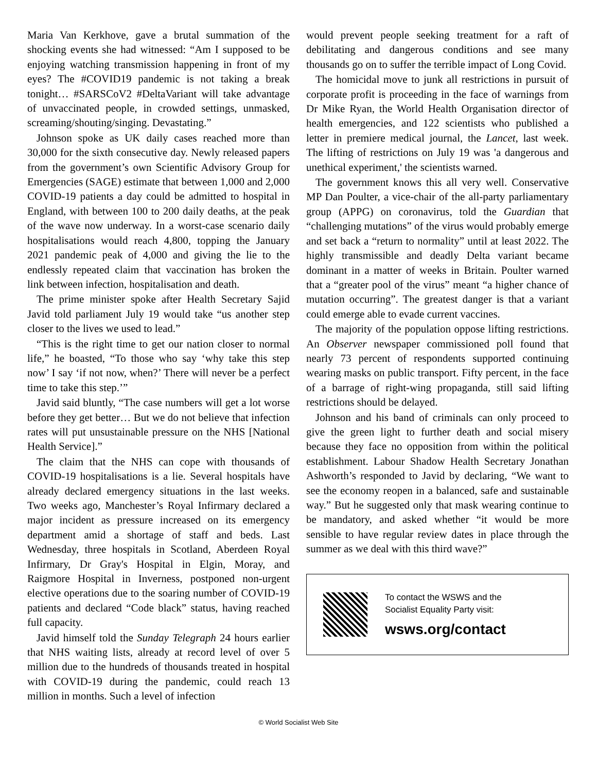Maria Van Kerkhove, gave a brutal summation of the shocking events she had witnessed: “Am I supposed to be enjoying watching transmission happening in front of my eyes? The #COVID19 pandemic is not taking a break tonight… #SARSCoV2 #DeltaVariant will take advantage of unvaccinated people, in crowded settings, unmasked, screaming/shouting/singing. Devastating.”
Johnson spoke as UK daily cases reached more than 30,000 for the sixth consecutive day. Newly released papers from the government’s own Scientific Advisory Group for Emergencies (SAGE) estimate that between 1,000 and 2,000 COVID-19 patients a day could be admitted to hospital in England, with between 100 to 200 daily deaths, at the peak of the wave now underway. In a worst-case scenario daily hospitalisations would reach 4,800, topping the January 2021 pandemic peak of 4,000 and giving the lie to the endlessly repeated claim that vaccination has broken the link between infection, hospitalisation and death.
The prime minister spoke after Health Secretary Sajid Javid told parliament July 19 would take “us another step closer to the lives we used to lead.”
“This is the right time to get our nation closer to normal life,” he boasted, “To those who say ‘why take this step now’ I say ‘if not now, when?’ There will never be a perfect time to take this step.’”
Javid said bluntly, “The case numbers will get a lot worse before they get better… But we do not believe that infection rates will put unsustainable pressure on the NHS [National Health Service].”
The claim that the NHS can cope with thousands of COVID-19 hospitalisations is a lie. Several hospitals have already declared emergency situations in the last weeks. Two weeks ago, Manchester’s Royal Infirmary declared a major incident as pressure increased on its emergency department amid a shortage of staff and beds. Last Wednesday, three hospitals in Scotland, Aberdeen Royal Infirmary, Dr Gray's Hospital in Elgin, Moray, and Raigmore Hospital in Inverness, postponed non-urgent elective operations due to the soaring number of COVID-19 patients and declared “Code black” status, having reached full capacity.
Javid himself told the Sunday Telegraph 24 hours earlier that NHS waiting lists, already at record level of over 5 million due to the hundreds of thousands treated in hospital with COVID-19 during the pandemic, could reach 13 million in months. Such a level of infection
would prevent people seeking treatment for a raft of debilitating and dangerous conditions and see many thousands go on to suffer the terrible impact of Long Covid.
The homicidal move to junk all restrictions in pursuit of corporate profit is proceeding in the face of warnings from Dr Mike Ryan, the World Health Organisation director of health emergencies, and 122 scientists who published a letter in premiere medical journal, the Lancet, last week. The lifting of restrictions on July 19 was 'a dangerous and unethical experiment,' the scientists warned.
The government knows this all very well. Conservative MP Dan Poulter, a vice-chair of the all-party parliamentary group (APPG) on coronavirus, told the Guardian that “challenging mutations” of the virus would probably emerge and set back a “return to normality” until at least 2022. The highly transmissible and deadly Delta variant became dominant in a matter of weeks in Britain. Poulter warned that a “greater pool of the virus” meant “a higher chance of mutation occurring”. The greatest danger is that a variant could emerge able to evade current vaccines.
The majority of the population oppose lifting restrictions. An Observer newspaper commissioned poll found that nearly 73 percent of respondents supported continuing wearing masks on public transport. Fifty percent, in the face of a barrage of right-wing propaganda, still said lifting restrictions should be delayed.
Johnson and his band of criminals can only proceed to give the green light to further death and social misery because they face no opposition from within the political establishment. Labour Shadow Health Secretary Jonathan Ashworth’s responded to Javid by declaring, “We want to see the economy reopen in a balanced, safe and sustainable way.” But he suggested only that mask wearing continue to be mandatory, and asked whether “it would be more sensible to have regular review dates in place through the summer as we deal with this third wave?”
To contact the WSWS and the
Socialist Equality Party visit:
wsws.org/contact
© World Socialist Web Site